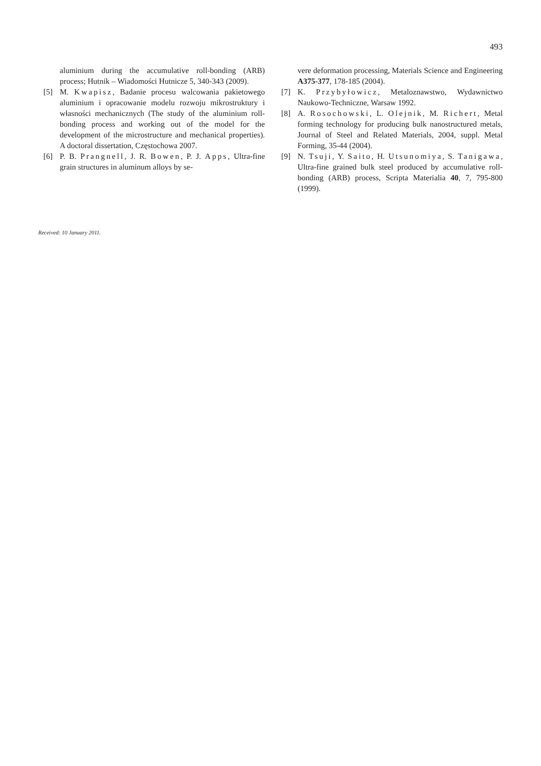493
aluminium during the accumulative roll-bonding (ARB) process; Hutnik – Wiadomości Hutnicze 5, 340-343 (2009).
[5] M. Kwapisz, Badanie procesu walcowania pakietowego aluminium i opracowanie modelu rozwoju mikrostruktury i własności mechanicznych (The study of the aluminium roll-bonding process and working out of the model for the development of the microstructure and mechanical properties). A doctoral dissertation, Częstochowa 2007.
[6] P. B. Prangnell, J. R. Bowen, P. J. Apps, Ultra-fine grain structures in aluminum alloys by se-
vere deformation processing, Materials Science and Engineering A375-377, 178-185 (2004).
[7] K. Przybyłowicz, Metaloznawstwo, Wydawnictwo Naukowo-Techniczne, Warsaw 1992.
[8] A. Rosochowski, L. Olejnik, M. Richert, Metal forming technology for producing bulk nanostructured metals, Journal of Steel and Related Materials, 2004, suppl. Metal Forming, 35-44 (2004).
[9] N. Tsuji, Y. Saito, H. Utsunomiya, S. Tanigawa, Ultra-fine grained bulk steel produced by accumulative roll-bonding (ARB) process, Scripta Materialia 40, 7, 795-800 (1999).
Received: 10 January 2011.